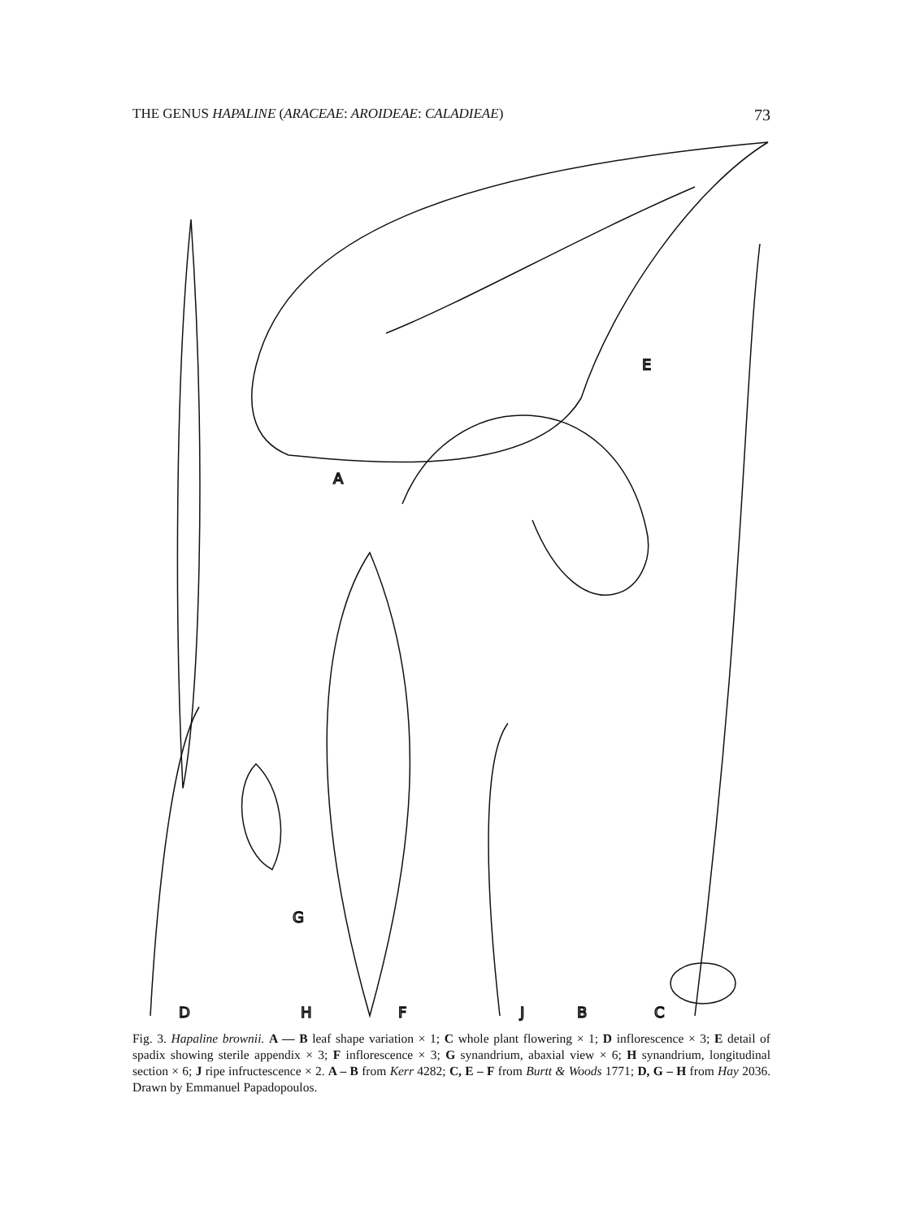THE GENUS HAPALINE (ARACEAE: AROIDEAE: CALADIEAE) 73
A
E
G
D
H
F
J
B
C
Fig. 3. Hapaline brownii. A — B leaf shape variation × 1; C whole plant flowering × 1; D inflorescence × 3; E detail of spadix showing sterile appendix × 3; F inflorescence × 3; G synandrium, abaxial view × 6; H synandrium, longitudinal section × 6; J ripe infructescence × 2. A – B from Kerr 4282; C, E – F from Burtt & Woods 1771; D, G – H from Hay 2036. Drawn by Emmanuel Papadopoulos.